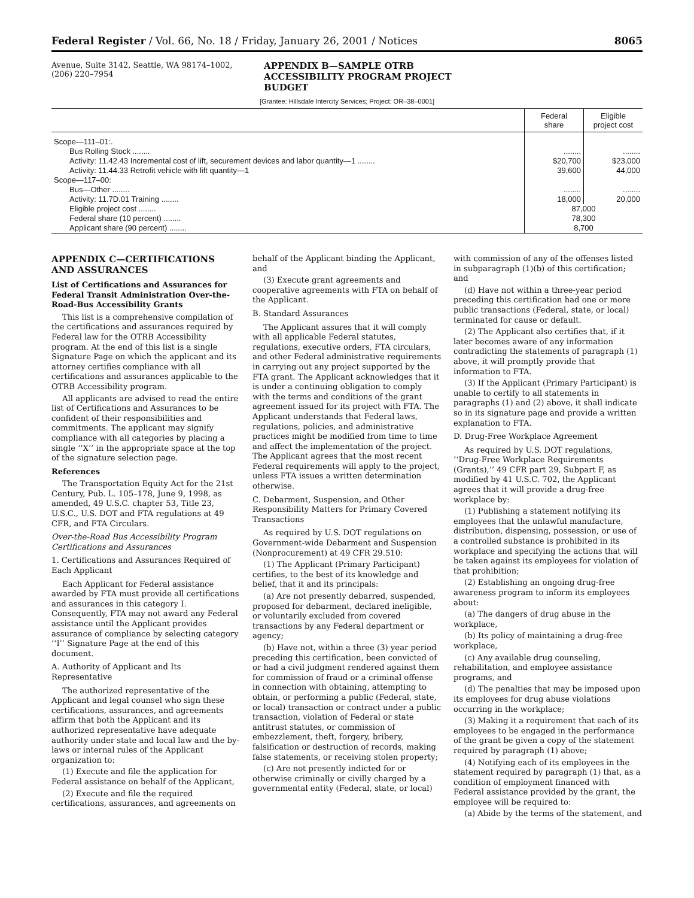Federal Register / Vol. 66, No. 18 / Friday, January 26, 2001 / Notices 8065
Avenue, Suite 3142, Seattle, WA 98174–1002, (206) 220–7954
APPENDIX B—SAMPLE OTRB
ACCESSIBILITY PROGRAM PROJECT
BUDGET
[Grantee: Hillsdale Intercity Services; Project: OR–38–0001]
| | Federal share | Eligible project cost |
| --- | --- | --- |
| Scope—111–01:. | | |
| Bus Rolling Stock ........ | ........ | ........ |
| Activity: 11.42.43 Incremental cost of lift, securement devices and labor quantity—1 ........ | $20,700 | $23,000 |
| Activity: 11.44.33 Retrofit vehicle with lift quantity—1 | 39,600 | 44,000 |
| Scope—117–00: | | |
| Bus—Other ........ | ........ | ........ |
| Activity: 11.7D.01 Training ........ | 18,000 | 20,000 |
| Eligible project cost ........ | 87,000 | |
| Federal share (10 percent) ........ | 78,300 | |
| Applicant share (90 percent) ........ | 8,700 | |
APPENDIX C—CERTIFICATIONS AND ASSURANCES
List of Certifications and Assurances for Federal Transit Administration Over-the-Road-Bus Accessibility Grants
This list is a comprehensive compilation of the certifications and assurances required by Federal law for the OTRB Accessibility program. At the end of this list is a single Signature Page on which the applicant and its attorney certifies compliance with all certifications and assurances applicable to the OTRB Accessibility program.
All applicants are advised to read the entire list of Certifications and Assurances to be confident of their responsibilities and commitments. The applicant may signify compliance with all categories by placing a single ‘‘X’’ in the appropriate space at the top of the signature selection page.
References
The Transportation Equity Act for the 21st Century, Pub. L. 105–178, June 9, 1998, as amended, 49 U.S.C. chapter 53, Title 23, U.S.C., U.S. DOT and FTA regulations at 49 CFR, and FTA Circulars.
Over-the-Road Bus Accessibility Program Certifications and Assurances
1. Certifications and Assurances Required of Each Applicant
Each Applicant for Federal assistance awarded by FTA must provide all certifications and assurances in this category I. Consequently, FTA may not award any Federal assistance until the Applicant provides assurance of compliance by selecting category ‘‘I’’ Signature Page at the end of this document.
A. Authority of Applicant and Its Representative
The authorized representative of the Applicant and legal counsel who sign these certifications, assurances, and agreements affirm that both the Applicant and its authorized representative have adequate authority under state and local law and the by-laws or internal rules of the Applicant organization to:
(1) Execute and file the application for Federal assistance on behalf of the Applicant,
(2) Execute and file the required certifications, assurances, and agreements on
behalf of the Applicant binding the Applicant, and
(3) Execute grant agreements and cooperative agreements with FTA on behalf of the Applicant.
B. Standard Assurances
The Applicant assures that it will comply with all applicable Federal statutes, regulations, executive orders, FTA circulars, and other Federal administrative requirements in carrying out any project supported by the FTA grant. The Applicant acknowledges that it is under a continuing obligation to comply with the terms and conditions of the grant agreement issued for its project with FTA. The Applicant understands that Federal laws, regulations, policies, and administrative practices might be modified from time to time and affect the implementation of the project. The Applicant agrees that the most recent Federal requirements will apply to the project, unless FTA issues a written determination otherwise.
C. Debarment, Suspension, and Other Responsibility Matters for Primary Covered Transactions
As required by U.S. DOT regulations on Government-wide Debarment and Suspension (Nonprocurement) at 49 CFR 29.510:
(1) The Applicant (Primary Participant) certifies, to the best of its knowledge and belief, that it and its principals:
(a) Are not presently debarred, suspended, proposed for debarment, declared ineligible, or voluntarily excluded from covered transactions by any Federal department or agency;
(b) Have not, within a three (3) year period preceding this certification, been convicted of or had a civil judgment rendered against them for commission of fraud or a criminal offense in connection with obtaining, attempting to obtain, or performing a public (Federal, state, or local) transaction or contract under a public transaction, violation of Federal or state antitrust statutes, or commission of embezzlement, theft, forgery, bribery, falsification or destruction of records, making false statements, or receiving stolen property;
(c) Are not presently indicted for or otherwise criminally or civilly charged by a governmental entity (Federal, state, or local)
with commission of any of the offenses listed in subparagraph (1)(b) of this certification; and
(d) Have not within a three-year period preceding this certification had one or more public transactions (Federal, state, or local) terminated for cause or default.
(2) The Applicant also certifies that, if it later becomes aware of any information contradicting the statements of paragraph (1) above, it will promptly provide that information to FTA.
(3) If the Applicant (Primary Participant) is unable to certify to all statements in paragraphs (1) and (2) above, it shall indicate so in its signature page and provide a written explanation to FTA.
D. Drug-Free Workplace Agreement
As required by U.S. DOT regulations, ‘‘Drug-Free Workplace Requirements (Grants),’’ 49 CFR part 29, Subpart F, as modified by 41 U.S.C. 702, the Applicant agrees that it will provide a drug-free workplace by:
(1) Publishing a statement notifying its employees that the unlawful manufacture, distribution, dispensing, possession, or use of a controlled substance is prohibited in its workplace and specifying the actions that will be taken against its employees for violation of that prohibition;
(2) Establishing an ongoing drug-free awareness program to inform its employees about:
(a) The dangers of drug abuse in the workplace,
(b) Its policy of maintaining a drug-free workplace,
(c) Any available drug counseling, rehabilitation, and employee assistance programs, and
(d) The penalties that may be imposed upon its employees for drug abuse violations occurring in the workplace;
(3) Making it a requirement that each of its employees to be engaged in the performance of the grant be given a copy of the statement required by paragraph (1) above;
(4) Notifying each of its employees in the statement required by paragraph (1) that, as a condition of employment financed with Federal assistance provided by the grant, the employee will be required to:
(a) Abide by the terms of the statement, and